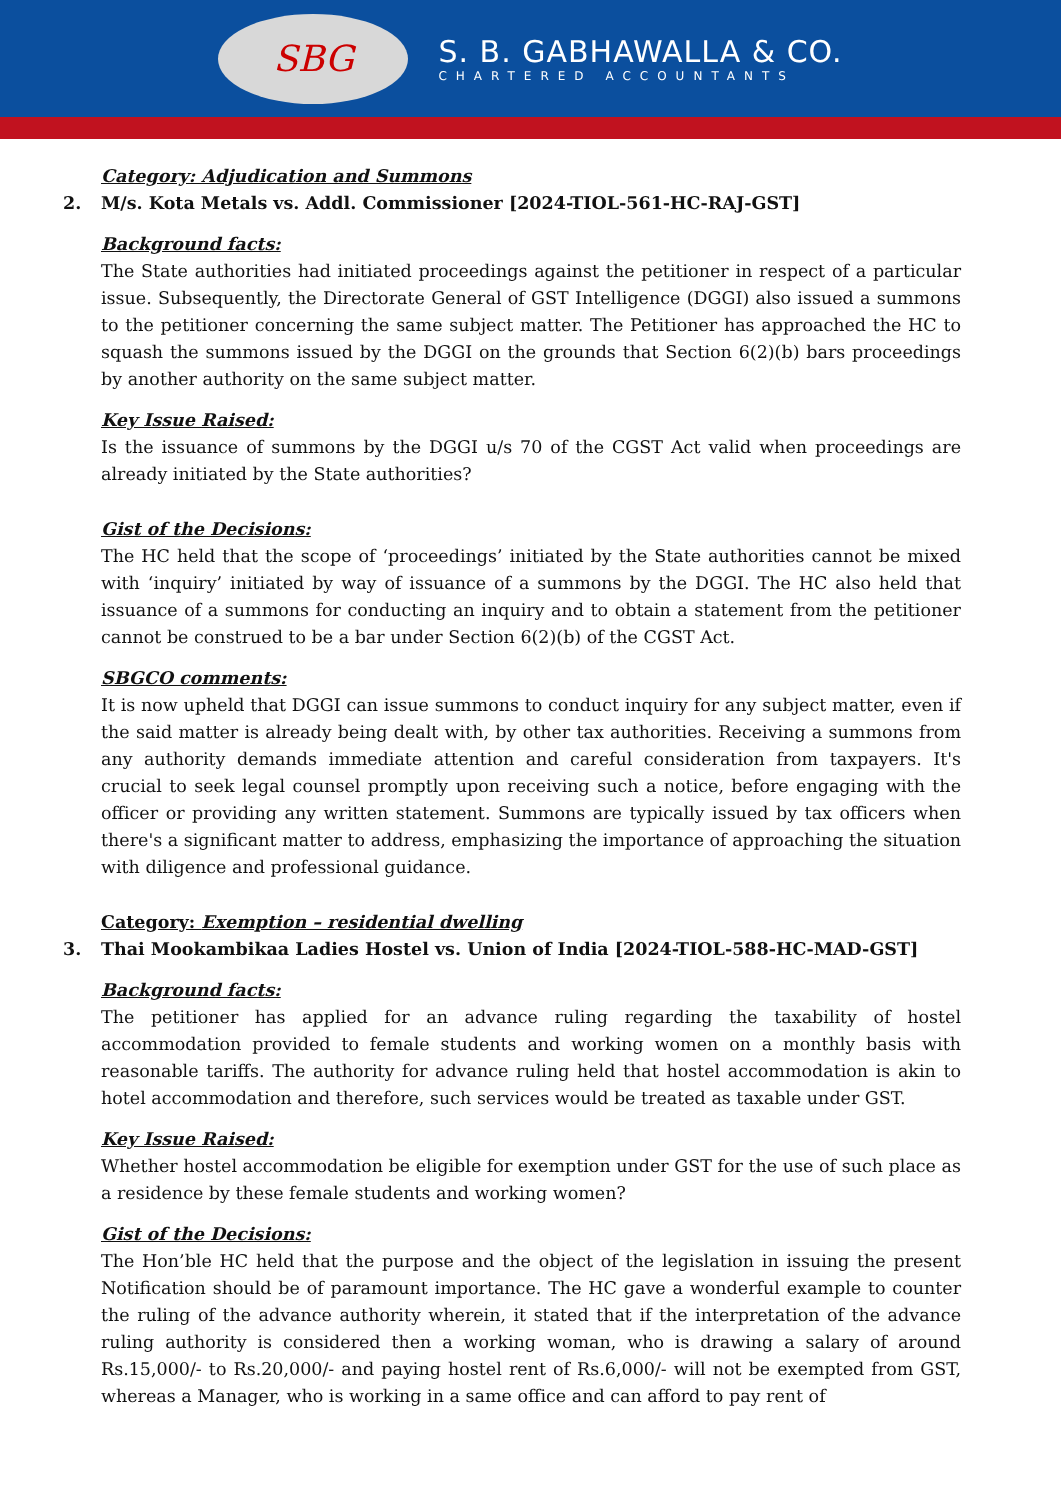SBG
S. B. GABHAWALLA & CO.
CHARTERED ACCOUNTANTS
Category: Adjudication and Summons
2. M/s. Kota Metals vs. Addl. Commissioner [2024-TIOL-561-HC-RAJ-GST]
Background facts:
The State authorities had initiated proceedings against the petitioner in respect of a particular issue. Subsequently, the Directorate General of GST Intelligence (DGGI) also issued a summons to the petitioner concerning the same subject matter. The Petitioner has approached the HC to squash the summons issued by the DGGI on the grounds that Section 6(2)(b) bars proceedings by another authority on the same subject matter.
Key Issue Raised:
Is the issuance of summons by the DGGI u/s 70 of the CGST Act valid when proceedings are already initiated by the State authorities?
Gist of the Decisions:
The HC held that the scope of ‘proceedings’ initiated by the State authorities cannot be mixed with ‘inquiry’ initiated by way of issuance of a summons by the DGGI. The HC also held that issuance of a summons for conducting an inquiry and to obtain a statement from the petitioner cannot be construed to be a bar under Section 6(2)(b) of the CGST Act.
SBGCO comments:
It is now upheld that DGGI can issue summons to conduct inquiry for any subject matter, even if the said matter is already being dealt with, by other tax authorities. Receiving a summons from any authority demands immediate attention and careful consideration from taxpayers. It's crucial to seek legal counsel promptly upon receiving such a notice, before engaging with the officer or providing any written statement. Summons are typically issued by tax officers when there's a significant matter to address, emphasizing the importance of approaching the situation with diligence and professional guidance.
Category: Exemption – residential dwelling
3. Thai Mookambikaa Ladies Hostel vs. Union of India [2024-TIOL-588-HC-MAD-GST]
Background facts:
The petitioner has applied for an advance ruling regarding the taxability of hostel accommodation provided to female students and working women on a monthly basis with reasonable tariffs. The authority for advance ruling held that hostel accommodation is akin to hotel accommodation and therefore, such services would be treated as taxable under GST.
Key Issue Raised:
Whether hostel accommodation be eligible for exemption under GST for the use of such place as a residence by these female students and working women?
Gist of the Decisions:
The Hon’ble HC held that the purpose and the object of the legislation in issuing the present Notification should be of paramount importance. The HC gave a wonderful example to counter the ruling of the advance authority wherein, it stated that if the interpretation of the advance ruling authority is considered then a working woman, who is drawing a salary of around Rs.15,000/- to Rs.20,000/- and paying hostel rent of Rs.6,000/- will not be exempted from GST, whereas a Manager, who is working in a same office and can afford to pay rent of